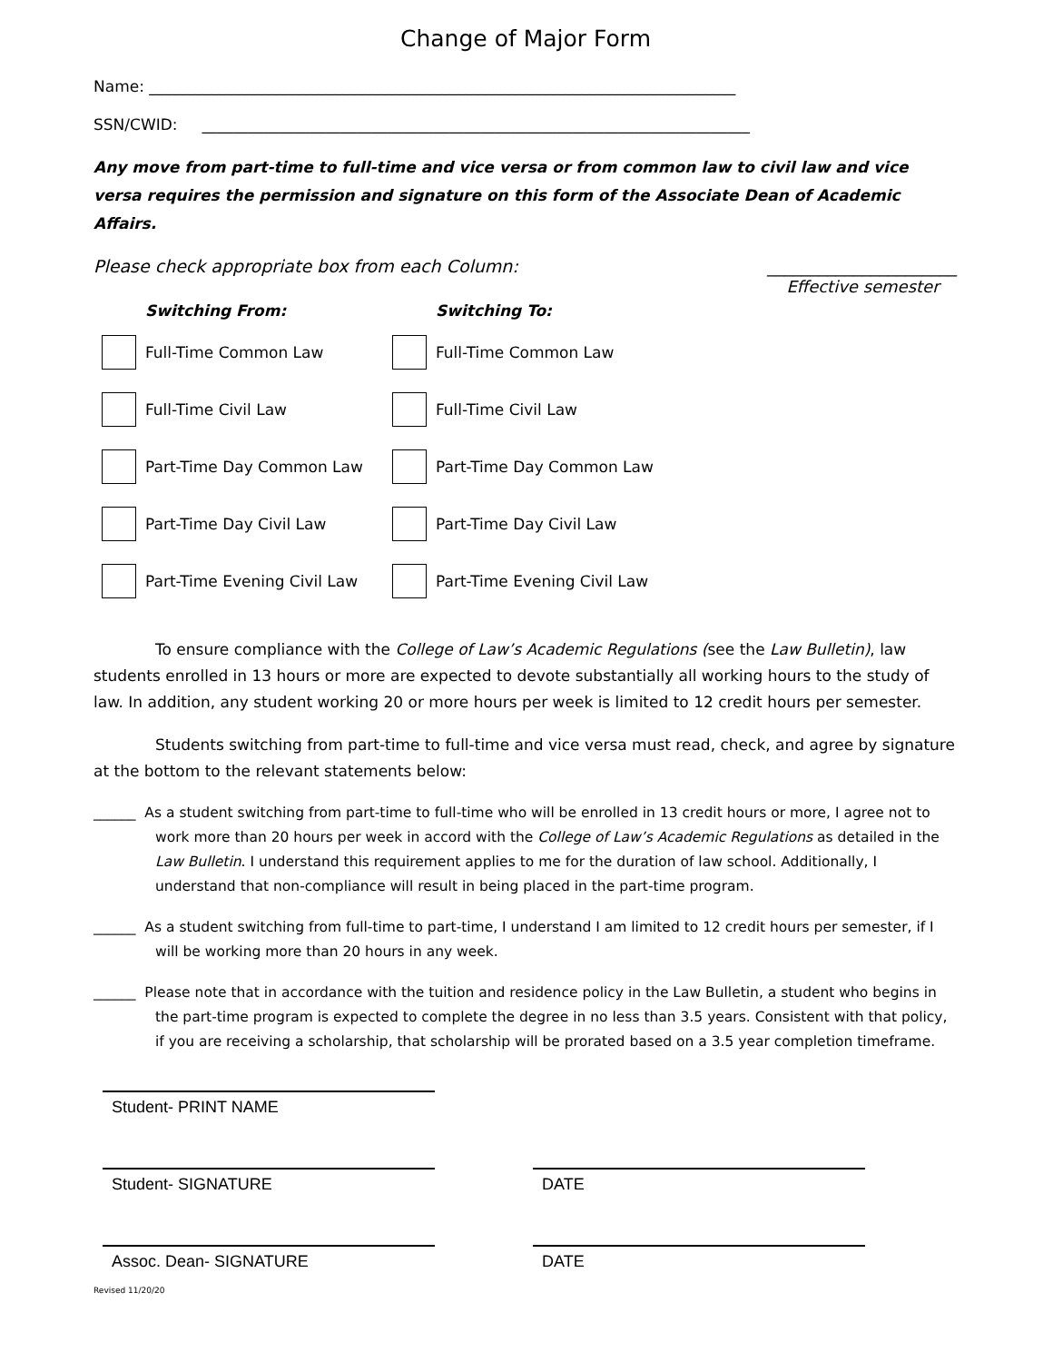Change of Major Form
Name: ____________________________________________________________________________
SSN/CWID: _______________________________________________________________________
Any move from part-time to full-time and vice versa or from common law to civil law and vice versa requires the permission and signature on this form of the Associate Dean of Academic Affairs.
Please check appropriate box from each Column: ______________________
Effective semester
Switching From:
Full-Time Common Law
Full-Time Civil Law
Part-Time Day Common Law
Part-Time Day Civil Law
Part-Time Evening Civil Law
Switching To:
Full-Time Common Law
Full-Time Civil Law
Part-Time Day Common Law
Part-Time Day Civil Law
Part-Time Evening Civil Law
To ensure compliance with the College of Law’s Academic Regulations (see the Law Bulletin), law students enrolled in 13 hours or more are expected to devote substantially all working hours to the study of law. In addition, any student working 20 or more hours per week is limited to 12 credit hours per semester.
Students switching from part-time to full-time and vice versa must read, check, and agree by signature at the bottom to the relevant statements below:
______ As a student switching from part-time to full-time who will be enrolled in 13 credit hours or more, I agree not to work more than 20 hours per week in accord with the College of Law’s Academic Regulations as detailed in the Law Bulletin. I understand this requirement applies to me for the duration of law school. Additionally, I understand that non-compliance will result in being placed in the part-time program.
______ As a student switching from full-time to part-time, I understand I am limited to 12 credit hours per semester, if I will be working more than 20 hours in any week.
______ Please note that in accordance with the tuition and residence policy in the Law Bulletin, a student who begins in the part-time program is expected to complete the degree in no less than 3.5 years. Consistent with that policy, if you are receiving a scholarship, that scholarship will be prorated based on a 3.5 year completion timeframe.
Student- PRINT NAME
Student- SIGNATURE DATE
Assoc. Dean- SIGNATURE DATE
Revised 11/20/20